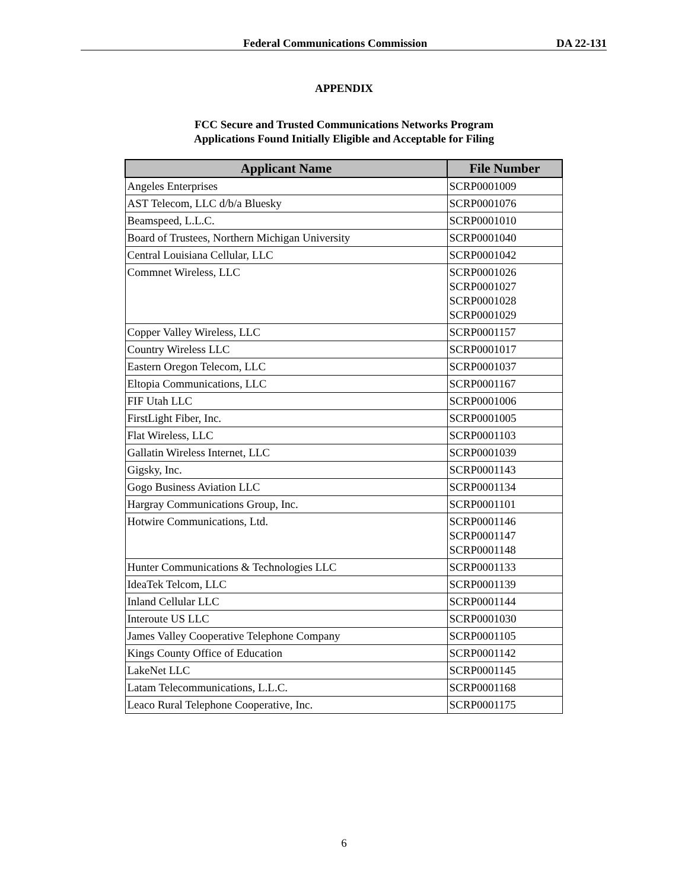Federal Communications Commission DA 22-131
APPENDIX
FCC Secure and Trusted Communications Networks Program
Applications Found Initially Eligible and Acceptable for Filing
| Applicant Name | File Number |
| --- | --- |
| Angeles Enterprises | SCRP0001009 |
| AST Telecom, LLC d/b/a Bluesky | SCRP0001076 |
| Beamspeed, L.L.C. | SCRP0001010 |
| Board of Trustees, Northern Michigan University | SCRP0001040 |
| Central Louisiana Cellular, LLC | SCRP0001042 |
| Commnet Wireless, LLC | SCRP0001026 SCRP0001027 SCRP0001028 SCRP0001029 |
| Copper Valley Wireless, LLC | SCRP0001157 |
| Country Wireless LLC | SCRP0001017 |
| Eastern Oregon Telecom, LLC | SCRP0001037 |
| Eltopia Communications, LLC | SCRP0001167 |
| FIF Utah LLC | SCRP0001006 |
| FirstLight Fiber, Inc. | SCRP0001005 |
| Flat Wireless, LLC | SCRP0001103 |
| Gallatin Wireless Internet, LLC | SCRP0001039 |
| Gigsky, Inc. | SCRP0001143 |
| Gogo Business Aviation LLC | SCRP0001134 |
| Hargray Communications Group, Inc. | SCRP0001101 |
| Hotwire Communications, Ltd. | SCRP0001146 SCRP0001147 SCRP0001148 |
| Hunter Communications & Technologies LLC | SCRP0001133 |
| IdeaTek Telcom, LLC | SCRP0001139 |
| Inland Cellular LLC | SCRP0001144 |
| Interoute US LLC | SCRP0001030 |
| James Valley Cooperative Telephone Company | SCRP0001105 |
| Kings County Office of Education | SCRP0001142 |
| LakeNet LLC | SCRP0001145 |
| Latam Telecommunications, L.L.C. | SCRP0001168 |
| Leaco Rural Telephone Cooperative, Inc. | SCRP0001175 |
6